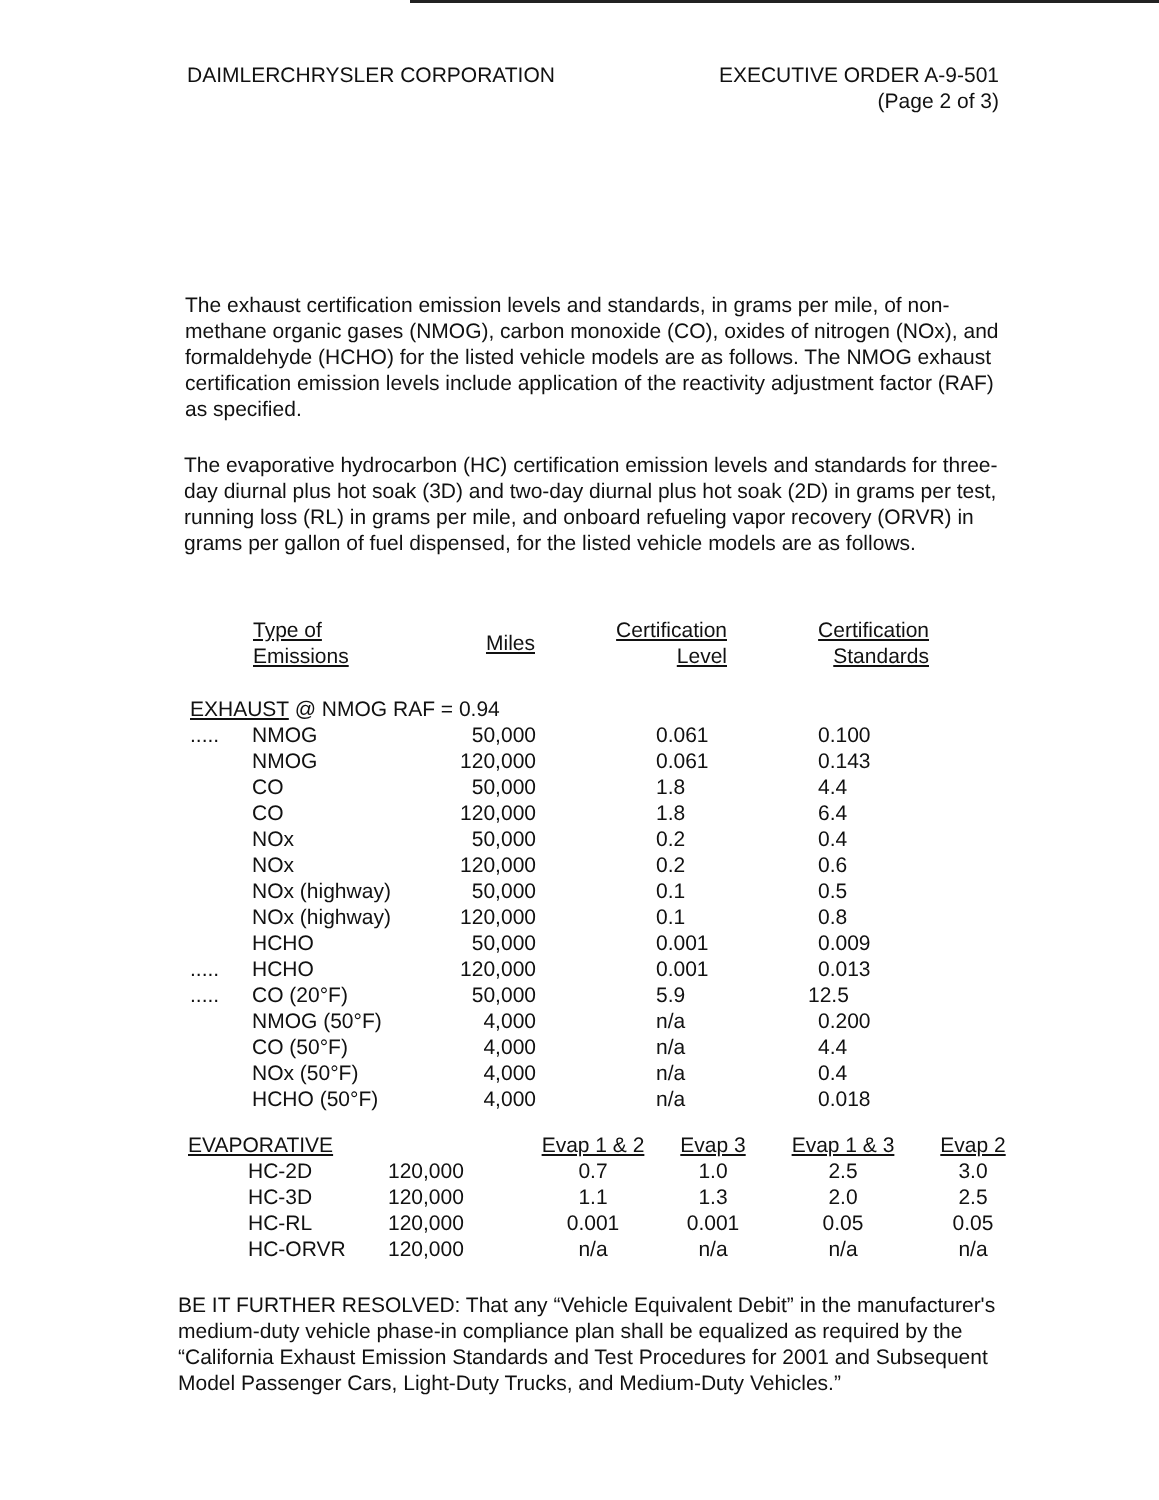DAIMLERCHRYSLER CORPORATION EXECUTIVE ORDER A-9-501
(Page 2 of 3)
The exhaust certification emission levels and standards, in grams per mile, of non-methane organic gases (NMOG), carbon monoxide (CO), oxides of nitrogen (NOx), and formaldehyde (HCHO) for the listed vehicle models are as follows. The NMOG exhaust certification emission levels include application of the reactivity adjustment factor (RAF) as specified.
The evaporative hydrocarbon (HC) certification emission levels and standards for three-day diurnal plus hot soak (3D) and two-day diurnal plus hot soak (2D) in grams per test, running loss (RL) in grams per mile, and onboard refueling vapor recovery (ORVR) in grams per gallon of fuel dispensed, for the listed vehicle models are as follows.
| | Type of Emissions | Miles | Certification Level | Certification Standards |
| --- | --- | --- | --- | --- |
| EXHAUST @ NMOG RAF = 0.94 | | | | |
| ..... | NMOG | 50,000 | 0.061 | 0.100 |
| | NMOG | 120,000 | 0.061 | 0.143 |
| | CO | 50,000 | 1.8 | 4.4 |
| | CO | 120,000 | 1.8 | 6.4 |
| | NOx | 50,000 | 0.2 | 0.4 |
| | NOx | 120,000 | 0.2 | 0.6 |
| | NOx (highway) | 50,000 | 0.1 | 0.5 |
| | NOx (highway) | 120,000 | 0.1 | 0.8 |
| | HCHO | 50,000 | 0.001 | 0.009 |
| ..... | HCHO | 120,000 | 0.001 | 0.013 |
| ..... | CO (20°F) | 50,000 | 5.9 | 12.5 |
| | NMOG (50°F) | 4,000 | n/a | 0.200 |
| | CO (50°F) | 4,000 | n/a | 4.4 |
| | NOx (50°F) | 4,000 | n/a | 0.4 |
| | HCHO (50°F) | 4,000 | n/a | 0.018 |
| EVAPORATIVE | | Evap 1 & 2 | Evap 3 | Evap 1 & 3 | Evap 2 |
| HC-2D | 120,000 | 0.7 | 1.0 | 2.5 | 3.0 |
| HC-3D | 120,000 | 1.1 | 1.3 | 2.0 | 2.5 |
| HC-RL | 120,000 | 0.001 | 0.001 | 0.05 | 0.05 |
| HC-ORVR | 120,000 | n/a | n/a | n/a | n/a |
BE IT FURTHER RESOLVED: That any “Vehicle Equivalent Debit” in the manufacturer's medium-duty vehicle phase-in compliance plan shall be equalized as required by the “California Exhaust Emission Standards and Test Procedures for 2001 and Subsequent Model Passenger Cars, Light-Duty Trucks, and Medium-Duty Vehicles.”